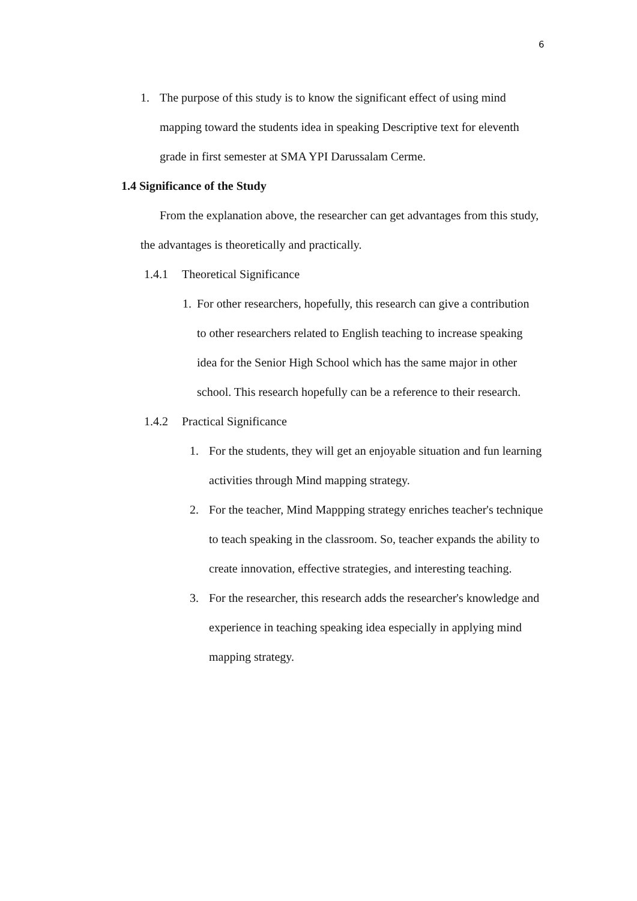6
1. The purpose of this study is to know the significant effect of using mind mapping toward the students idea in speaking Descriptive text for eleventh grade in first semester at SMA YPI Darussalam Cerme.
1.4 Significance of the Study
From the explanation above, the researcher can get advantages from this study, the advantages is theoretically and practically.
1.4.1 Theoretical Significance
1. For other researchers, hopefully, this research can give a contribution to other researchers related to English teaching to increase speaking idea for the Senior High School which has the same major in other school. This research hopefully can be a reference to their research.
1.4.2 Practical Significance
1. For the students, they will get an enjoyable situation and fun learning activities through Mind mapping strategy.
2. For the teacher, Mind Mappping strategy enriches teacher's technique to teach speaking in the classroom. So, teacher expands the ability to create innovation, effective strategies, and interesting teaching.
3. For the researcher, this research adds the researcher's knowledge and experience in teaching speaking idea especially in applying mind mapping strategy.